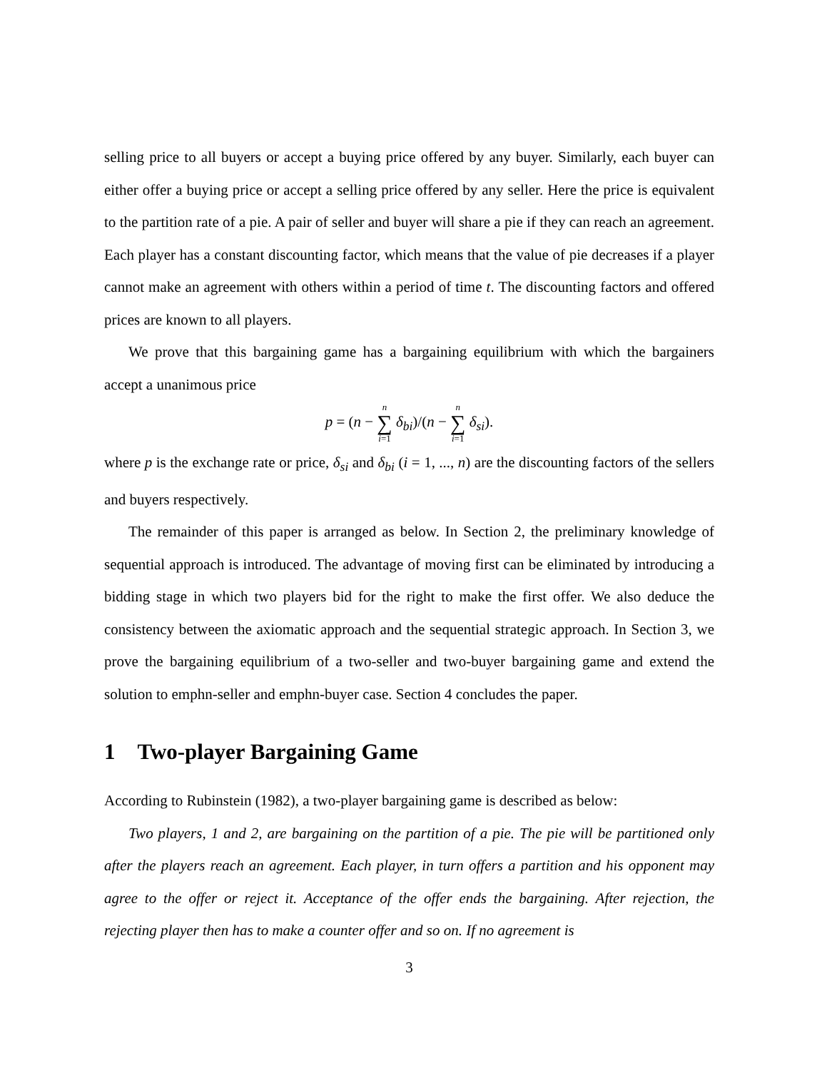selling price to all buyers or accept a buying price offered by any buyer. Similarly, each buyer can either offer a buying price or accept a selling price offered by any seller. Here the price is equivalent to the partition rate of a pie. A pair of seller and buyer will share a pie if they can reach an agreement. Each player has a constant discounting factor, which means that the value of pie decreases if a player cannot make an agreement with others within a period of time t. The discounting factors and offered prices are known to all players.
We prove that this bargaining game has a bargaining equilibrium with which the bargainers accept a unanimous price
p = (n − n ∑ i=1 δ<sub>bi</sub>)/(n − n ∑ i=1 δ<sub>si</sub>).
where p is the exchange rate or price, δ<sub>si</sub> and δ<sub>bi</sub> (i = 1, ..., n) are the discounting factors of the sellers and buyers respectively.
The remainder of this paper is arranged as below. In Section 2, the preliminary knowledge of sequential approach is introduced. The advantage of moving first can be eliminated by introducing a bidding stage in which two players bid for the right to make the first offer. We also deduce the consistency between the axiomatic approach and the sequential strategic approach. In Section 3, we prove the bargaining equilibrium of a two-seller and two-buyer bargaining game and extend the solution to emphn-seller and emphn-buyer case. Section 4 concludes the paper.
1 Two-player Bargaining Game
According to Rubinstein (1982), a two-player bargaining game is described as below:
Two players, 1 and 2, are bargaining on the partition of a pie. The pie will be partitioned only after the players reach an agreement. Each player, in turn offers a partition and his opponent may agree to the offer or reject it. Acceptance of the offer ends the bargaining. After rejection, the rejecting player then has to make a counter offer and so on. If no agreement is
3